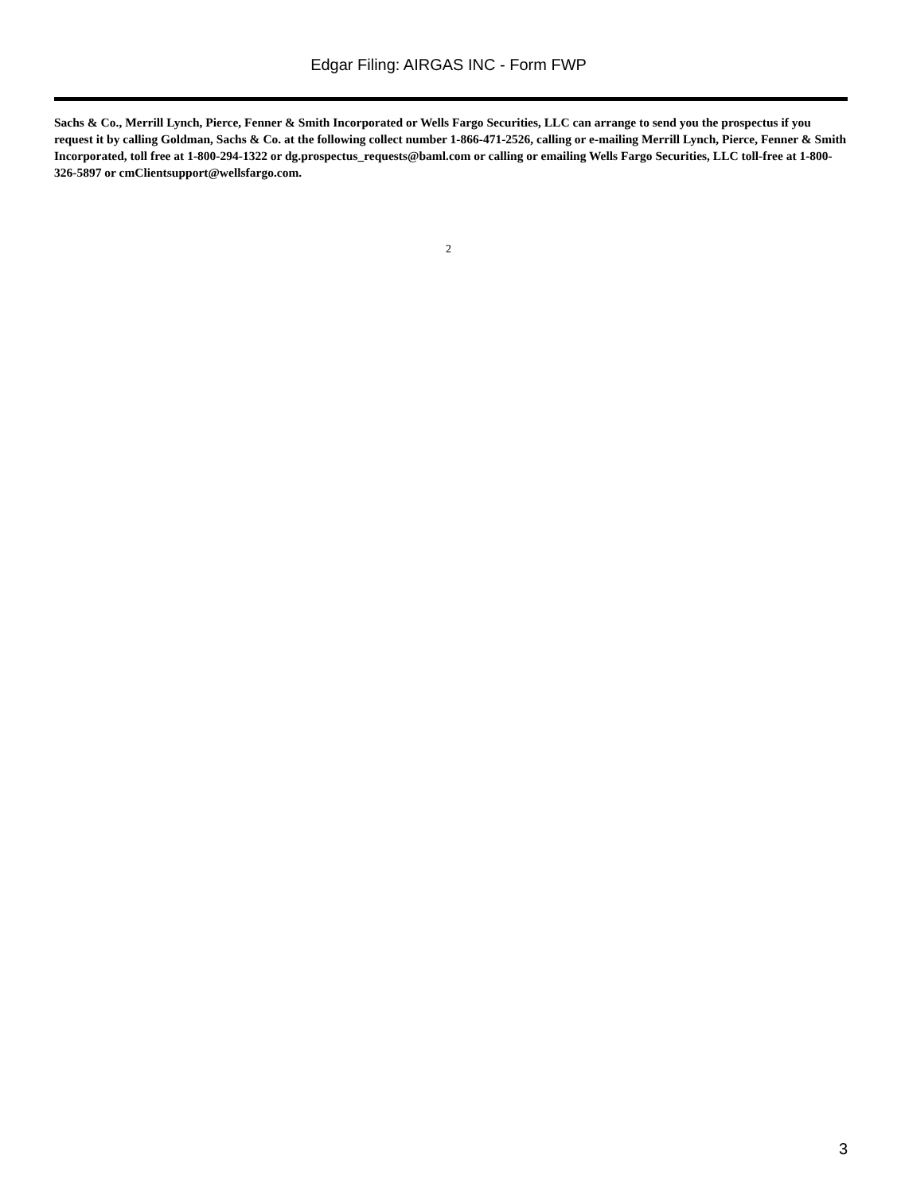Edgar Filing: AIRGAS INC - Form FWP
Sachs & Co., Merrill Lynch, Pierce, Fenner & Smith Incorporated or Wells Fargo Securities, LLC can arrange to send you the prospectus if you request it by calling Goldman, Sachs & Co. at the following collect number 1-866-471-2526, calling or e-mailing Merrill Lynch, Pierce, Fenner & Smith Incorporated, toll free at 1-800-294-1322 or dg.prospectus_requests@baml.com or calling or emailing Wells Fargo Securities, LLC toll-free at 1-800-326-5897 or cmClientsupport@wellsfargo.com.
2
3